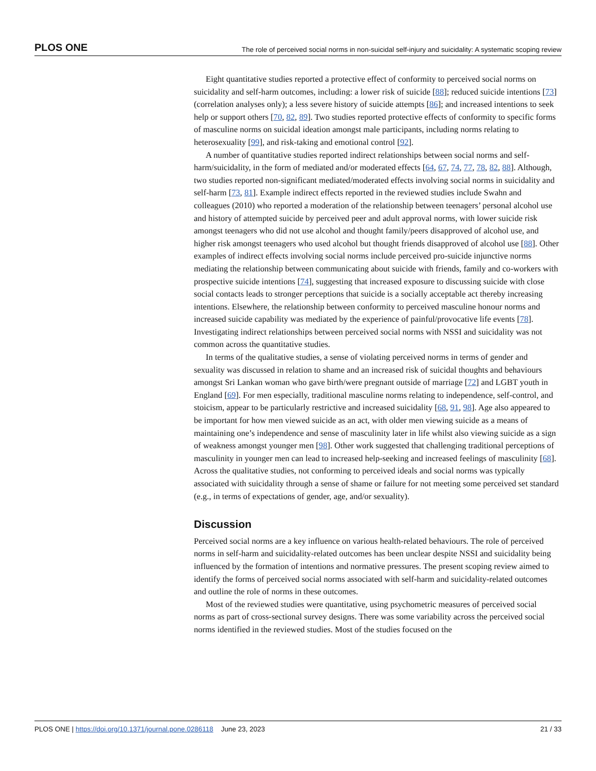PLOS ONE The role of perceived social norms in non-suicidal self-injury and suicidality: A systematic scoping review
Eight quantitative studies reported a protective effect of conformity to perceived social norms on suicidality and self-harm outcomes, including: a lower risk of suicide [88]; reduced suicide intentions [73] (correlation analyses only); a less severe history of suicide attempts [86]; and increased intentions to seek help or support others [70, 82, 89]. Two studies reported protective effects of conformity to specific forms of masculine norms on suicidal ideation amongst male participants, including norms relating to heterosexuality [99], and risk-taking and emotional control [92].
A number of quantitative studies reported indirect relationships between social norms and self-harm/suicidality, in the form of mediated and/or moderated effects [64, 67, 74, 77, 78, 82, 88]. Although, two studies reported non-significant mediated/moderated effects involving social norms in suicidality and self-harm [73, 81]. Example indirect effects reported in the reviewed studies include Swahn and colleagues (2010) who reported a moderation of the relationship between teenagers’ personal alcohol use and history of attempted suicide by perceived peer and adult approval norms, with lower suicide risk amongst teenagers who did not use alcohol and thought family/peers disapproved of alcohol use, and higher risk amongst teenagers who used alcohol but thought friends disapproved of alcohol use [88]. Other examples of indirect effects involving social norms include perceived pro-suicide injunctive norms mediating the relationship between communicating about suicide with friends, family and co-workers with prospective suicide intentions [74], suggesting that increased exposure to discussing suicide with close social contacts leads to stronger perceptions that suicide is a socially acceptable act thereby increasing intentions. Elsewhere, the relationship between conformity to perceived masculine honour norms and increased suicide capability was mediated by the experience of painful/provocative life events [78]. Investigating indirect relationships between perceived social norms with NSSI and suicidality was not common across the quantitative studies.
In terms of the qualitative studies, a sense of violating perceived norms in terms of gender and sexuality was discussed in relation to shame and an increased risk of suicidal thoughts and behaviours amongst Sri Lankan woman who gave birth/were pregnant outside of marriage [72] and LGBT youth in England [69]. For men especially, traditional masculine norms relating to independence, self-control, and stoicism, appear to be particularly restrictive and increased suicidality [68, 91, 98]. Age also appeared to be important for how men viewed suicide as an act, with older men viewing suicide as a means of maintaining one’s independence and sense of masculinity later in life whilst also viewing suicide as a sign of weakness amongst younger men [98]. Other work suggested that challenging traditional perceptions of masculinity in younger men can lead to increased help-seeking and increased feelings of masculinity [68]. Across the qualitative studies, not conforming to perceived ideals and social norms was typically associated with suicidality through a sense of shame or failure for not meeting some perceived set standard (e.g., in terms of expectations of gender, age, and/or sexuality).
Discussion
Perceived social norms are a key influence on various health-related behaviours. The role of perceived norms in self-harm and suicidality-related outcomes has been unclear despite NSSI and suicidality being influenced by the formation of intentions and normative pressures. The present scoping review aimed to identify the forms of perceived social norms associated with self-harm and suicidality-related outcomes and outline the role of norms in these outcomes.
Most of the reviewed studies were quantitative, using psychometric measures of perceived social norms as part of cross-sectional survey designs. There was some variability across the perceived social norms identified in the reviewed studies. Most of the studies focused on the
PLOS ONE | https://doi.org/10.1371/journal.pone.0286118 June 23, 2023 21 / 33